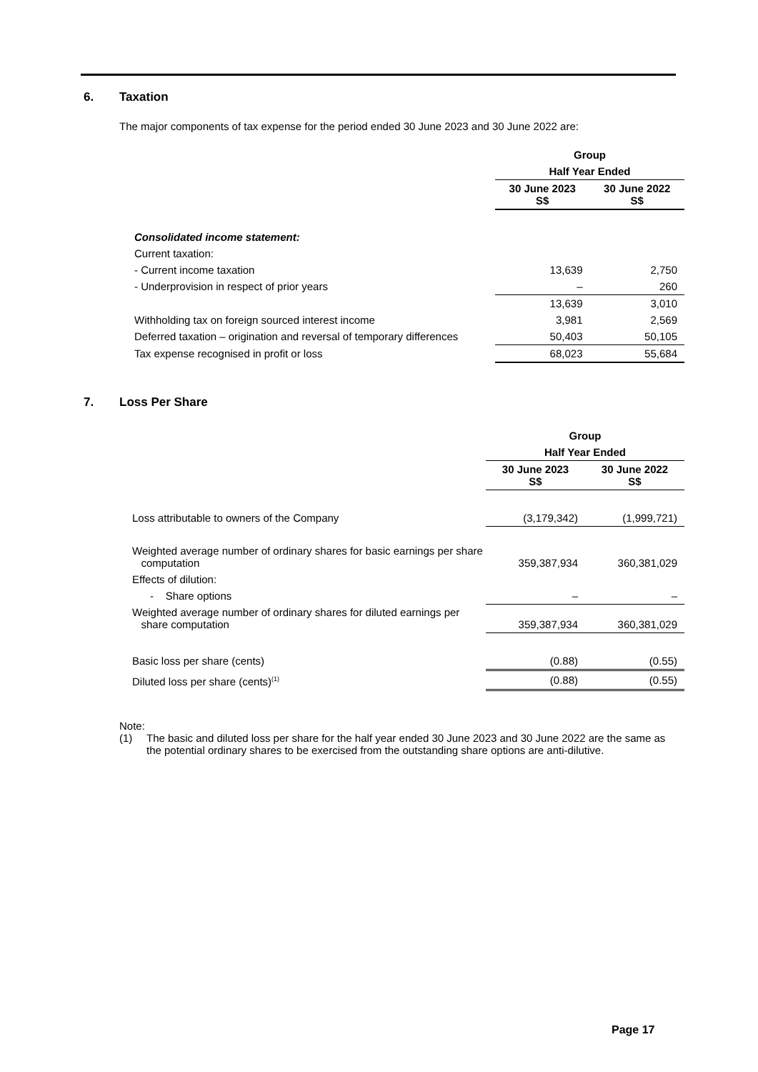6. Taxation
The major components of tax expense for the period ended 30 June 2023 and 30 June 2022 are:
| | Group | |
| | Half Year Ended | |
| | 30 June 2023 S$ | 30 June 2022 S$ |
| Consolidated income statement: | | |
| Current taxation: | | |
| - Current income taxation | 13,639 | 2,750 |
| - Underprovision in respect of prior years | – | 260 |
| | 13,639 | 3,010 |
| Withholding tax on foreign sourced interest income | 3,981 | 2,569 |
| Deferred taxation – origination and reversal of temporary differences | 50,403 | 50,105 |
| Tax expense recognised in profit or loss | 68,023 | 55,684 |
7. Loss Per Share
| | Group | |
| | Half Year Ended | |
| | 30 June 2023 S$ | 30 June 2022 S$ |
| Loss attributable to owners of the Company | (3,179,342) | (1,999,721) |
| Weighted average number of ordinary shares for basic earnings per share computation | 359,387,934 | 360,381,029 |
| Effects of dilution: | | |
| - Share options | – | – |
| Weighted average number of ordinary shares for diluted earnings per share computation | 359,387,934 | 360,381,029 |
| Basic loss per share (cents) | (0.88) | (0.55) |
| Diluted loss per share (cents)<sup>(1)</sup> | (0.88) | (0.55) |
Note:
(1) The basic and diluted loss per share for the half year ended 30 June 2023 and 30 June 2022 are the same as the potential ordinary shares to be exercised from the outstanding share options are anti-dilutive.
Page 17